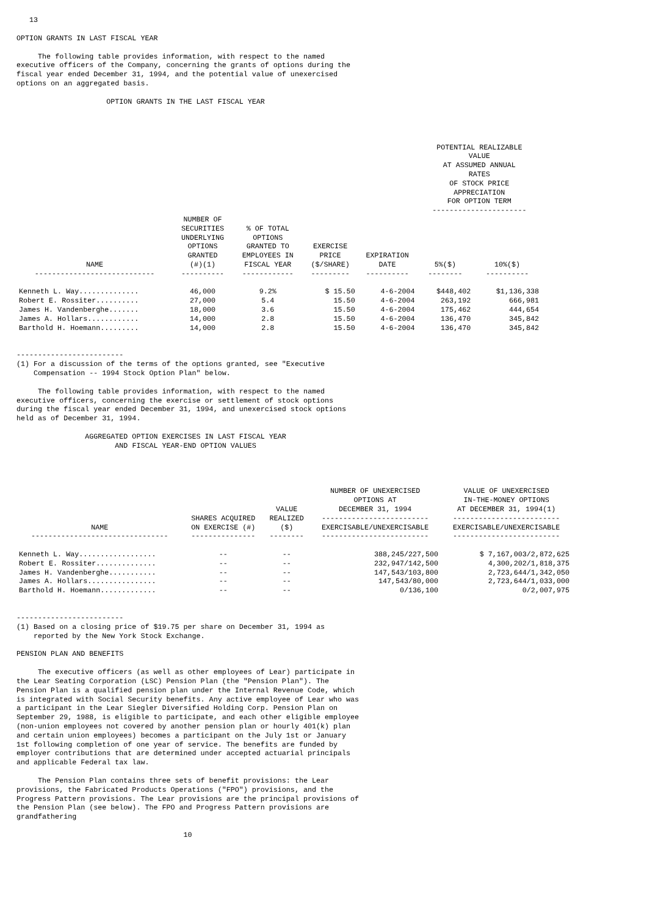13
OPTION GRANTS IN LAST FISCAL YEAR
The following table provides information, with respect to the named executive officers of the Company, concerning the grants of options during the fiscal year ended December 31, 1994, and the potential value of unexercised options on an aggregated basis.
OPTION GRANTS IN THE LAST FISCAL YEAR
| | | | | | POTENTIAL REALIZABLE VALUE AT ASSUMED ANNUAL RATES OF STOCK PRICE APPRECIATION FOR OPTION TERM ---------------------- | |
| --- | --- | --- | --- | --- | --- | --- |
| NAME ---------------------------- | NUMBER OF SECURITIES UNDERLYING OPTIONS GRANTED (#)(1) ---------- | % OF TOTAL OPTIONS GRANTED TO EMPLOYEES IN FISCAL YEAR ------------ | EXERCISE PRICE ($/SHARE) --------- | EXPIRATION DATE ---------- | 5%($) -------- | 10%($) ---------- |
| Kenneth L. Way.............. | 46,000 | 9.2% | $ 15.50 | 4-6-2004 | $448,402 | $1,136,338 |
| Robert E. Rossiter.......... | 27,000 | 5.4 | 15.50 | 4-6-2004 | 263,192 | 666,981 |
| James H. Vandenberghe....... | 18,000 | 3.6 | 15.50 | 4-6-2004 | 175,462 | 444,654 |
| James A. Hollars............ | 14,000 | 2.8 | 15.50 | 4-6-2004 | 136,470 | 345,842 |
| Barthold H. Hoemann......... | 14,000 | 2.8 | 15.50 | 4-6-2004 | 136,470 | 345,842 |
------------------------- (1) For a discussion of the terms of the options granted, see "Executive Compensation -- 1994 Stock Option Plan" below.
The following table provides information, with respect to the named executive officers, concerning the exercise or settlement of stock options during the fiscal year ended December 31, 1994, and unexercised stock options held as of December 31, 1994.
AGGREGATED OPTION EXERCISES IN LAST FISCAL YEAR AND FISCAL YEAR-END OPTION VALUES
| NAME -------------------------------- | SHARES ACQUIRED ON EXERCISE (#) --------------- | VALUE REALIZED ($) -------- | NUMBER OF UNEXERCISED OPTIONS AT DECEMBER 31, 1994 ------------------------- EXERCISABLE/UNEXERCISABLE ------------------------- | VALUE OF UNEXERCISED IN-THE-MONEY OPTIONS AT DECEMBER 31, 1994(1) ------------------------- EXERCISABLE/UNEXERCISABLE ------------------------- |
| --- | --- | --- | --- | --- |
| Kenneth L. Way.................. | -- | -- | 388,245/227,500 | $ 7,167,003/2,872,625 |
| Robert E. Rossiter.............. | -- | -- | 232,947/142,500 | 4,300,202/1,818,375 |
| James H. Vandenberghe........... | -- | -- | 147,543/103,800 | 2,723,644/1,342,050 |
| James A. Hollars................ | -- | -- | 147,543/80,000 | 2,723,644/1,033,000 |
| Barthold H. Hoemann............. | -- | -- | 0/136,100 | 0/2,007,975 |
------------------------- (1) Based on a closing price of $19.75 per share on December 31, 1994 as reported by the New York Stock Exchange.
PENSION PLAN AND BENEFITS
The executive officers (as well as other employees of Lear) participate in the Lear Seating Corporation (LSC) Pension Plan (the "Pension Plan"). The Pension Plan is a qualified pension plan under the Internal Revenue Code, which is integrated with Social Security benefits. Any active employee of Lear who was a participant in the Lear Siegler Diversified Holding Corp. Pension Plan on September 29, 1988, is eligible to participate, and each other eligible employee (non-union employees not covered by another pension plan or hourly 401(k) plan and certain union employees) becomes a participant on the July 1st or January 1st following completion of one year of service. The benefits are funded by employer contributions that are determined under accepted actuarial principals and applicable Federal tax law.
The Pension Plan contains three sets of benefit provisions: the Lear provisions, the Fabricated Products Operations ("FPO") provisions, and the Progress Pattern provisions. The Lear provisions are the principal provisions of the Pension Plan (see below). The FPO and Progress Pattern provisions are grandfathering
10